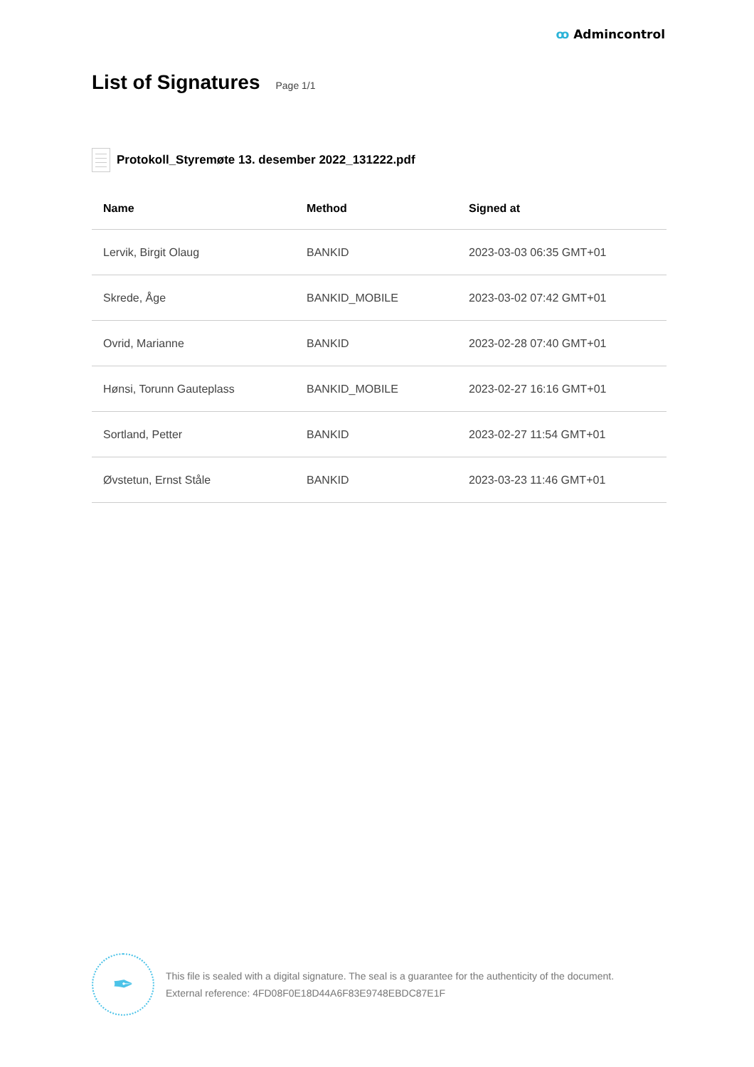ꝏ Admincontrol
List of Signatures
Page 1/1
Protokoll_Styremøte 13. desember 2022_131222.pdf
| Name | Method | Signed at |
| --- | --- | --- |
| Lervik, Birgit Olaug | BANKID | 2023-03-03 06:35 GMT+01 |
| Skrede, Åge | BANKID_MOBILE | 2023-03-02 07:42 GMT+01 |
| Ovrid, Marianne | BANKID | 2023-02-28 07:40 GMT+01 |
| Hønsi, Torunn Gauteplass | BANKID_MOBILE | 2023-02-27 16:16 GMT+01 |
| Sortland, Petter | BANKID | 2023-02-27 11:54 GMT+01 |
| Øvstetun, Ernst Ståle | BANKID | 2023-03-23 11:46 GMT+01 |
✒
This file is sealed with a digital signature. The seal is a guarantee for the authenticity of the document.
External reference: 4FD08F0E18D44A6F83E9748EBDC87E1F